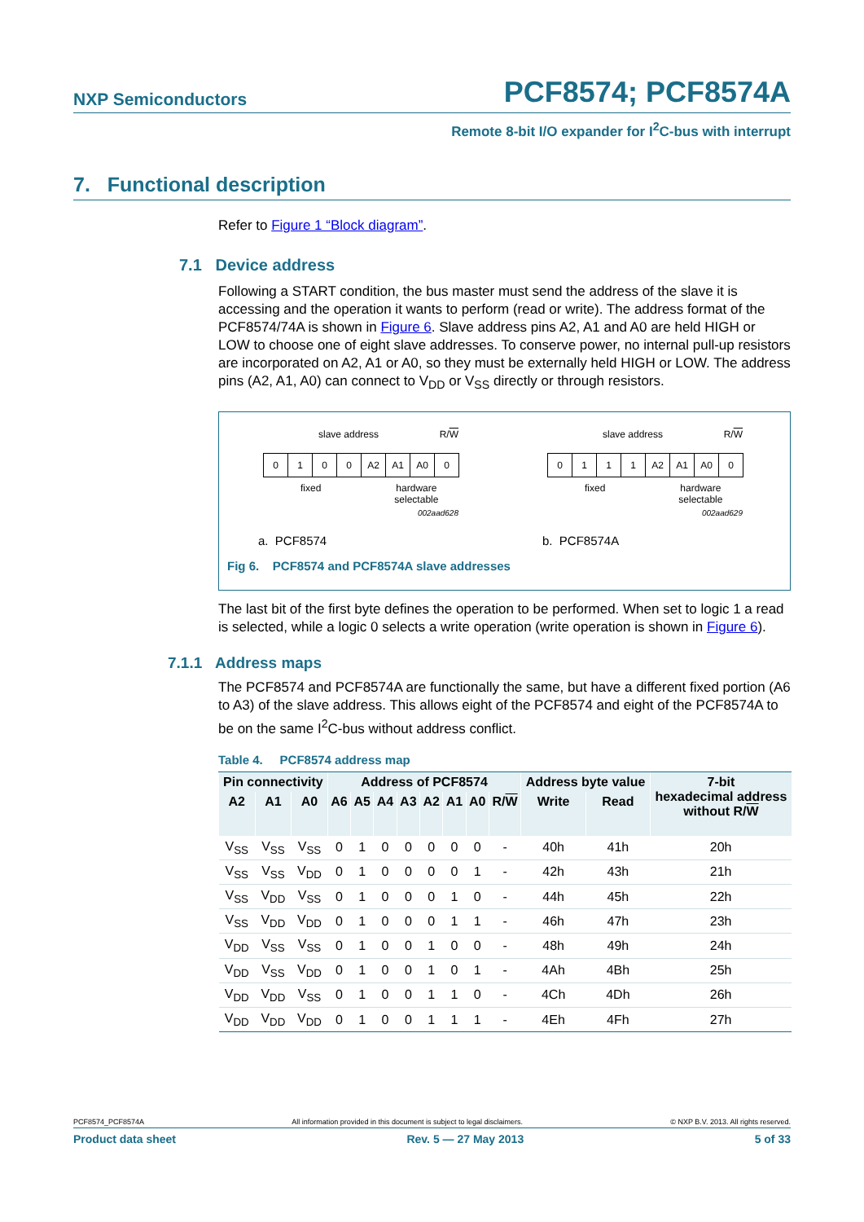NXP Semiconductors
PCF8574; PCF8574A
Remote 8-bit I/O expander for I<sup>2</sup>C-bus with interrupt
7. Functional description
Refer to Figure 1 “Block diagram”.
7.1 Device address
Following a START condition, the bus master must send the address of the slave it is accessing and the operation it wants to perform (read or write). The address format of the PCF8574/74A is shown in Figure 6. Slave address pins A2, A1 and A0 are held HIGH or LOW to choose one of eight slave addresses. To conserve power, no internal pull-up resistors are incorporated on A2, A1 or A0, so they must be externally held HIGH or LOW. The address pins (A2, A1, A0) can connect to V<sub>DD</sub> or V<sub>SS</sub> directly or through resistors.
slave address R/W
0 1 0 0 A2 A1 A0 0
fixed hardware
selectable
002aad628
a. PCF8574
slave address R/W
0 1 1 1 A2 A1 A0 0
fixed hardware
selectable
002aad629
b. PCF8574A
Fig 6. PCF8574 and PCF8574A slave addresses
The last bit of the first byte defines the operation to be performed. When set to logic 1 a read is selected, while a logic 0 selects a write operation (write operation is shown in Figure 6).
7.1.1 Address maps
The PCF8574 and PCF8574A are functionally the same, but have a different fixed portion (A6 to A3) of the slave address. This allows eight of the PCF8574 and eight of the PCF8574A to be on the same I<sup>2</sup>C-bus without address conflict.
Table 4. PCF8574 address map
| Pin connectivity | | | Address of PCF8574 | | | | | | | | Address byte value | | 7-bit hexadecimal address without R/ W |
| --- | --- | --- | --- | --- | --- | --- | --- | --- | --- | --- | --- | --- | --- |
| A2 | A1 | A0 | A6 | A5 | A4 | A3 | A2 | A1 | A0 | R/ W | Write | Read | |
| V<sub>SS</sub> | V<sub>SS</sub> | V<sub>SS</sub> | 0 | 1 | 0 | 0 | 0 | 0 | 0 | - | 40h | 41h | 20h |
| V<sub>SS</sub> | V<sub>SS</sub> | V<sub>DD</sub> | 0 | 1 | 0 | 0 | 0 | 0 | 1 | - | 42h | 43h | 21h |
| V<sub>SS</sub> | V<sub>DD</sub> | V<sub>SS</sub> | 0 | 1 | 0 | 0 | 0 | 1 | 0 | - | 44h | 45h | 22h |
| V<sub>SS</sub> | V<sub>DD</sub> | V<sub>DD</sub> | 0 | 1 | 0 | 0 | 0 | 1 | 1 | - | 46h | 47h | 23h |
| V<sub>DD</sub> | V<sub>SS</sub> | V<sub>SS</sub> | 0 | 1 | 0 | 0 | 1 | 0 | 0 | - | 48h | 49h | 24h |
| V<sub>DD</sub> | V<sub>SS</sub> | V<sub>DD</sub> | 0 | 1 | 0 | 0 | 1 | 0 | 1 | - | 4Ah | 4Bh | 25h |
| V<sub>DD</sub> | V<sub>DD</sub> | V<sub>SS</sub> | 0 | 1 | 0 | 0 | 1 | 1 | 0 | - | 4Ch | 4Dh | 26h |
| V<sub>DD</sub> | V<sub>DD</sub> | V<sub>DD</sub> | 0 | 1 | 0 | 0 | 1 | 1 | 1 | - | 4Eh | 4Fh | 27h |
PCF8574_PCF8574A All information provided in this document is subject to legal disclaimers. © NXP B.V. 2013. All rights reserved.
Product data sheet Rev. 5 — 27 May 2013 5 of 33